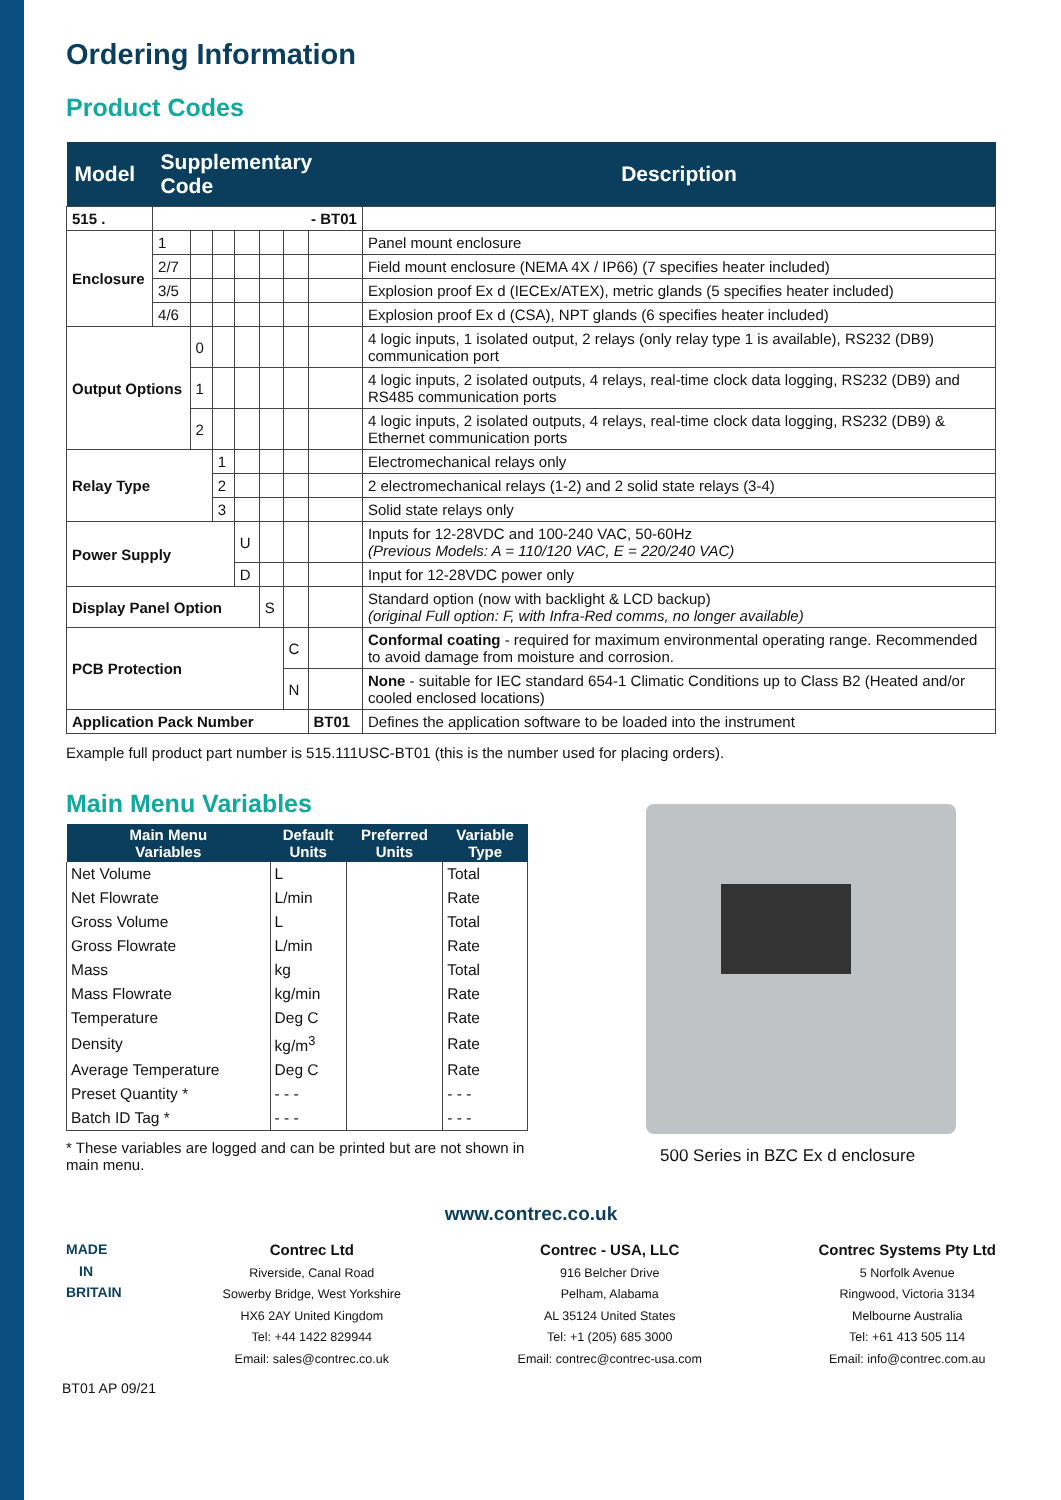Ordering Information
Product Codes
| Model | Supplementary Code | | | | | | | Description |
| --- | --- | --- | --- | --- | --- | --- | --- | --- |
| 515 . | - BT01 | | | | | | | |
| Enclosure | 1 | | | | | | | Panel mount enclosure |
| | 2/7 | | | | | | | Field mount enclosure (NEMA 4X / IP66) (7 specifies heater included) |
| | 3/5 | | | | | | | Explosion proof Ex d (IECEx/ATEX), metric glands (5 specifies heater included) |
| | 4/6 | | | | | | | Explosion proof Ex d (CSA), NPT glands (6 specifies heater included) |
| Output Options | | 0 | | | | | | 4 logic inputs, 1 isolated output, 2 relays (only relay type 1 is available), RS232 (DB9) communication port |
| | | 1 | | | | | | 4 logic inputs, 2 isolated outputs, 4 relays, real-time clock data logging, RS232 (DB9) and RS485 communication ports |
| | | 2 | | | | | | 4 logic inputs, 2 isolated outputs, 4 relays, real-time clock data logging, RS232 (DB9) & Ethernet communication ports |
| Relay Type | | | 1 | | | | | Electromechanical relays only |
| | | | 2 | | | | | 2 electromechanical relays (1-2) and 2 solid state relays (3-4) |
| | | | 3 | | | | | Solid state relays only |
| Power Supply | | | | U | | | | Inputs for 12-28VDC and 100-240 VAC, 50-60Hz (Previous Models: A = 110/120 VAC, E = 220/240 VAC) |
| | | | | D | | | | Input for 12-28VDC power only |
| Display Panel Option | | | | | S | | | Standard option (now with backlight & LCD backup) (original Full option: F, with Infra-Red comms, no longer available) |
| PCB Protection | | | | | | C | | Conformal coating - required for maximum environmental operating range. Recommended to avoid damage from moisture and corrosion. |
| | | | | | | N | | None - suitable for IEC standard 654-1 Climatic Conditions up to Class B2 (Heated and/or cooled enclosed locations) |
| Application Pack Number | | | | | | | BT01 | Defines the application software to be loaded into the instrument |
Example full product part number is 515.111USC-BT01 (this is the number used for placing orders).
Main Menu Variables
| Main Menu Variables | Default Units | Preferred Units | Variable Type |
| --- | --- | --- | --- |
| Net Volume | L | | Total |
| Net Flowrate | L/min | | Rate |
| Gross Volume | L | | Total |
| Gross Flowrate | L/min | | Rate |
| Mass | kg | | Total |
| Mass Flowrate | kg/min | | Rate |
| Temperature | Deg C | | Rate |
| Density | kg/m<sup>3</sup> | | Rate |
| Average Temperature | Deg C | | Rate |
| Preset Quantity * | - - - | | - - - |
| Batch ID Tag * | - - - | | - - - |
* These variables are logged and can be printed but are not shown in main menu.
500 Series in BZC Ex d enclosure
www.contrec.co.uk
MADE IN BRITAIN
Contrec Ltd
Riverside, Canal Road
Sowerby Bridge, West Yorkshire
HX6 2AY United Kingdom
Tel: +44 1422 829944
Email: sales@contrec.co.uk
Contrec - USA, LLC
916 Belcher Drive
Pelham, Alabama
AL 35124 United States
Tel: +1 (205) 685 3000
Email: contrec@contrec-usa.com
Contrec Systems Pty Ltd
5 Norfolk Avenue
Ringwood, Victoria 3134
Melbourne Australia
Tel: +61 413 505 114
Email: info@contrec.com.au
BT01 AP 09/21